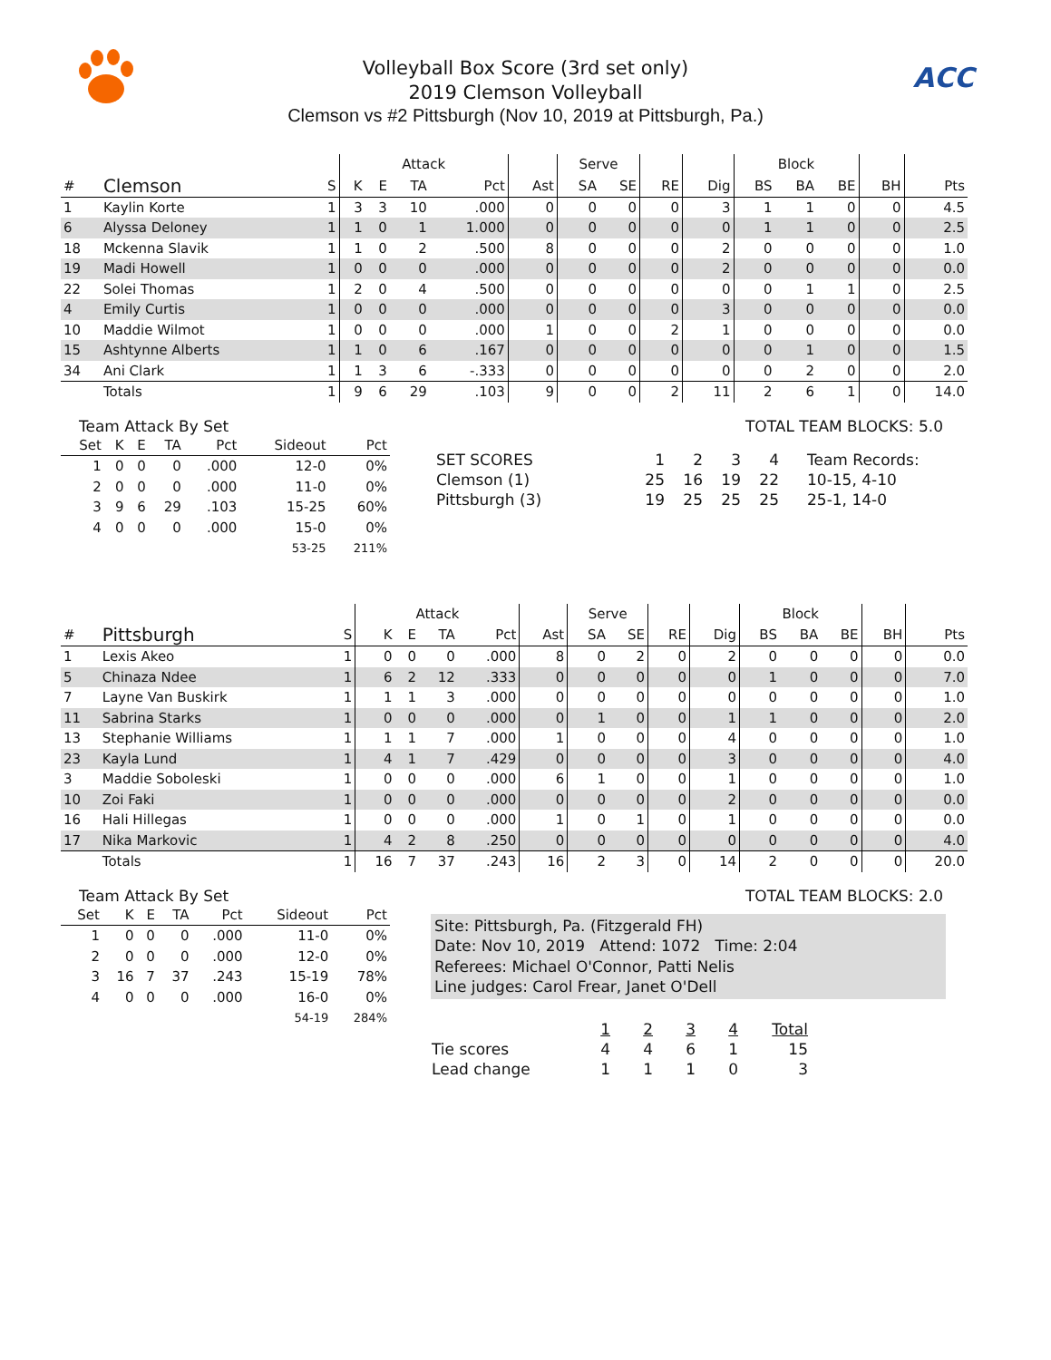ACC
Volleyball Box Score (3rd set only)
2019 Clemson Volleyball
Clemson vs #2 Pittsburgh (Nov 10, 2019 at Pittsburgh, Pa.)
| | | | Attack | | | | | Serve | | | | Block | | | | |
| # | Clemson | S | K | E | TA | Pct | Ast | SA | SE | RE | Dig | BS | BA | BE | BH | Pts |
| 1 | Kaylin Korte | 1 | 3 | 3 | 10 | .000 | 0 | 0 | 0 | 0 | 3 | 1 | 1 | 0 | 0 | 4.5 |
| 6 | Alyssa Deloney | 1 | 1 | 0 | 1 | 1.000 | 0 | 0 | 0 | 0 | 0 | 1 | 1 | 0 | 0 | 2.5 |
| 18 | Mckenna Slavik | 1 | 1 | 0 | 2 | .500 | 8 | 0 | 0 | 0 | 2 | 0 | 0 | 0 | 0 | 1.0 |
| 19 | Madi Howell | 1 | 0 | 0 | 0 | .000 | 0 | 0 | 0 | 0 | 2 | 0 | 0 | 0 | 0 | 0.0 |
| 22 | Solei Thomas | 1 | 2 | 0 | 4 | .500 | 0 | 0 | 0 | 0 | 0 | 0 | 1 | 1 | 0 | 2.5 |
| 4 | Emily Curtis | 1 | 0 | 0 | 0 | .000 | 0 | 0 | 0 | 0 | 3 | 0 | 0 | 0 | 0 | 0.0 |
| 10 | Maddie Wilmot | 1 | 0 | 0 | 0 | .000 | 1 | 0 | 0 | 2 | 1 | 0 | 0 | 0 | 0 | 0.0 |
| 15 | Ashtynne Alberts | 1 | 1 | 0 | 6 | .167 | 0 | 0 | 0 | 0 | 0 | 0 | 1 | 0 | 0 | 1.5 |
| 34 | Ani Clark | 1 | 1 | 3 | 6 | -.333 | 0 | 0 | 0 | 0 | 0 | 0 | 2 | 0 | 0 | 2.0 |
| | Totals | 1 | 9 | 6 | 29 | .103 | 9 | 0 | 0 | 2 | 11 | 2 | 6 | 1 | 0 | 14.0 |
Team Attack By Set
| Set | K | E | TA | Pct | Sideout | Pct |
| --- | --- | --- | --- | --- | --- | --- |
| 1 | 0 | 0 | 0 | .000 | 12-0 | 0% |
| 2 | 0 | 0 | 0 | .000 | 11-0 | 0% |
| 3 | 9 | 6 | 29 | .103 | 15-25 | 60% |
| 4 | 0 | 0 | 0 | .000 | 15-0 | 0% |
| | | | | | 53-25 | 211% |
TOTAL TEAM BLOCKS: 5.0
| SET SCORES | 1 | 2 | 3 | 4 | Team Records: |
| Clemson (1) | 25 | 16 | 19 | 22 | 10-15, 4-10 |
| Pittsburgh (3) | 19 | 25 | 25 | 25 | 25-1, 14-0 |
| | | | Attack | | | | | Serve | | | | Block | | | | |
| # | Pittsburgh | S | K | E | TA | Pct | Ast | SA | SE | RE | Dig | BS | BA | BE | BH | Pts |
| 1 | Lexis Akeo | 1 | 0 | 0 | 0 | .000 | 8 | 0 | 2 | 0 | 2 | 0 | 0 | 0 | 0 | 0.0 |
| 5 | Chinaza Ndee | 1 | 6 | 2 | 12 | .333 | 0 | 0 | 0 | 0 | 0 | 1 | 0 | 0 | 0 | 7.0 |
| 7 | Layne Van Buskirk | 1 | 1 | 1 | 3 | .000 | 0 | 0 | 0 | 0 | 0 | 0 | 0 | 0 | 0 | 1.0 |
| 11 | Sabrina Starks | 1 | 0 | 0 | 0 | .000 | 0 | 1 | 0 | 0 | 1 | 1 | 0 | 0 | 0 | 2.0 |
| 13 | Stephanie Williams | 1 | 1 | 1 | 7 | .000 | 1 | 0 | 0 | 0 | 4 | 0 | 0 | 0 | 0 | 1.0 |
| 23 | Kayla Lund | 1 | 4 | 1 | 7 | .429 | 0 | 0 | 0 | 0 | 3 | 0 | 0 | 0 | 0 | 4.0 |
| 3 | Maddie Soboleski | 1 | 0 | 0 | 0 | .000 | 6 | 1 | 0 | 0 | 1 | 0 | 0 | 0 | 0 | 1.0 |
| 10 | Zoi Faki | 1 | 0 | 0 | 0 | .000 | 0 | 0 | 0 | 0 | 2 | 0 | 0 | 0 | 0 | 0.0 |
| 16 | Hali Hillegas | 1 | 0 | 0 | 0 | .000 | 1 | 0 | 1 | 0 | 1 | 0 | 0 | 0 | 0 | 0.0 |
| 17 | Nika Markovic | 1 | 4 | 2 | 8 | .250 | 0 | 0 | 0 | 0 | 0 | 0 | 0 | 0 | 0 | 4.0 |
| | Totals | 1 | 16 | 7 | 37 | .243 | 16 | 2 | 3 | 0 | 14 | 2 | 0 | 0 | 0 | 20.0 |
Team Attack By Set
| Set | K | E | TA | Pct | Sideout | Pct |
| --- | --- | --- | --- | --- | --- | --- |
| 1 | 0 | 0 | 0 | .000 | 11-0 | 0% |
| 2 | 0 | 0 | 0 | .000 | 12-0 | 0% |
| 3 | 16 | 7 | 37 | .243 | 15-19 | 78% |
| 4 | 0 | 0 | 0 | .000 | 16-0 | 0% |
| | | | | | 54-19 | 284% |
TOTAL TEAM BLOCKS: 2.0
Site: Pittsburgh, Pa. (Fitzgerald FH)
Date: Nov 10, 2019 Attend: 1072 Time: 2:04
Referees: Michael O'Connor, Patti Nelis
Line judges: Carol Frear, Janet O'Dell
| | 1 | 2 | 3 | 4 | Total |
| Tie scores | 4 | 4 | 6 | 1 | 15 |
| Lead change | 1 | 1 | 1 | 0 | 3 |